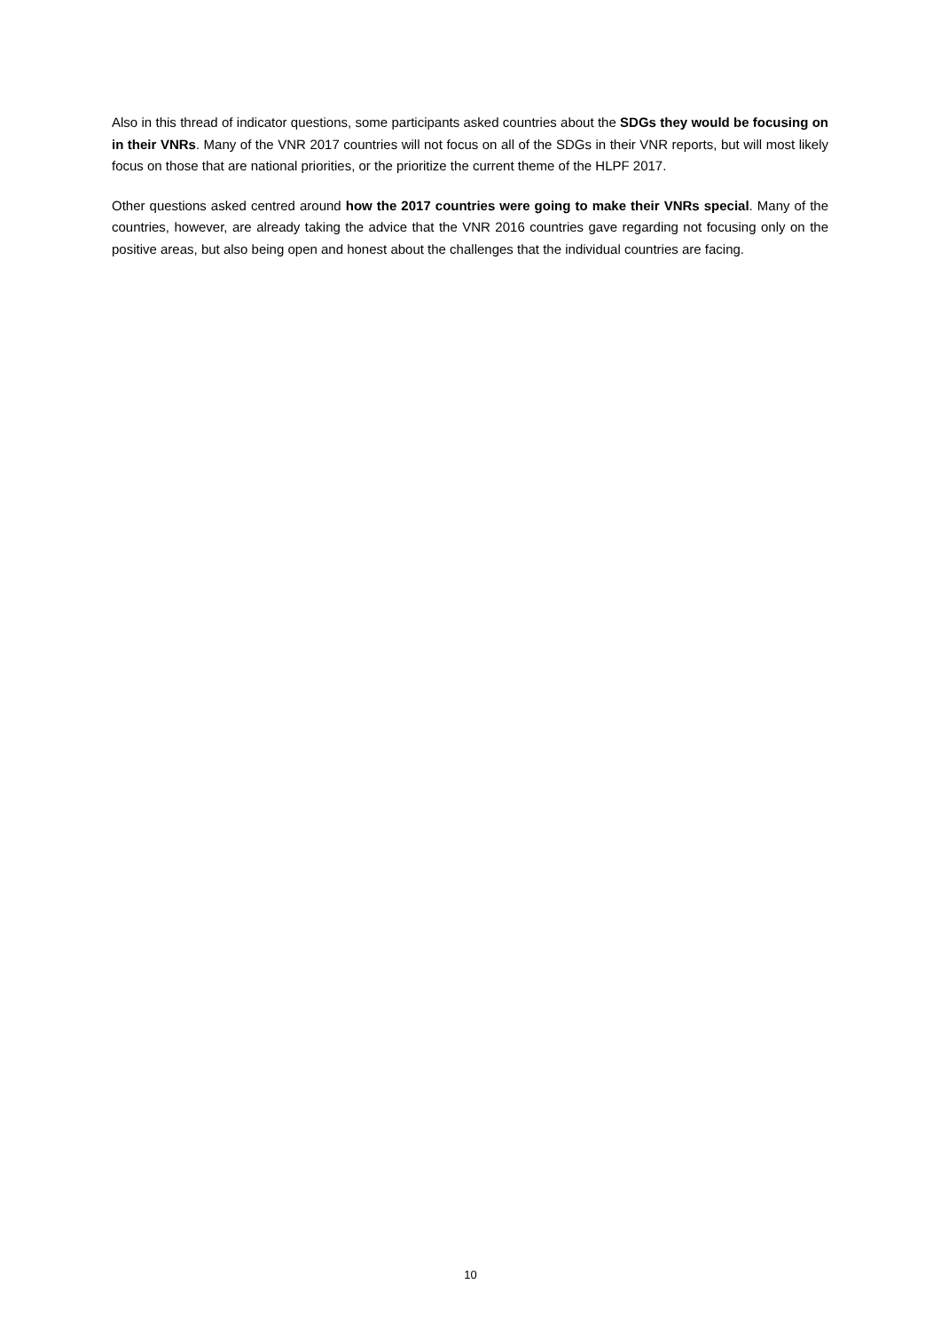Also in this thread of indicator questions, some participants asked countries about the SDGs they would be focusing on in their VNRs. Many of the VNR 2017 countries will not focus on all of the SDGs in their VNR reports, but will most likely focus on those that are national priorities, or the prioritize the current theme of the HLPF 2017.
Other questions asked centred around how the 2017 countries were going to make their VNRs special. Many of the countries, however, are already taking the advice that the VNR 2016 countries gave regarding not focusing only on the positive areas, but also being open and honest about the challenges that the individual countries are facing.
10